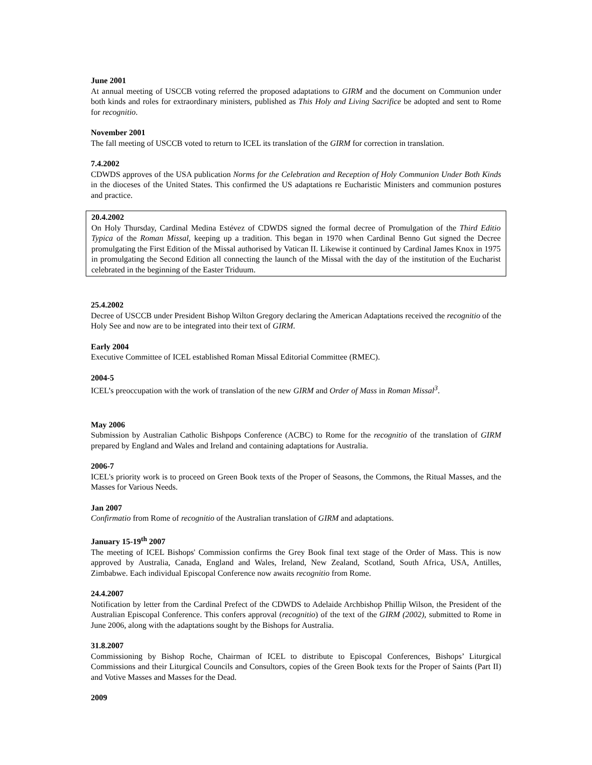June 2001
At annual meeting of USCCB voting referred the proposed adaptations to GIRM and the document on Communion under both kinds and roles for extraordinary ministers, published as This Holy and Living Sacrifice be adopted and sent to Rome for recognitio.
November 2001
The fall meeting of USCCB voted to return to ICEL its translation of the GIRM for correction in translation.
7.4.2002
CDWDS approves of the USA publication Norms for the Celebration and Reception of Holy Communion Under Both Kinds in the dioceses of the United States. This confirmed the US adaptations re Eucharistic Ministers and communion postures and practice.
20.4.2002
On Holy Thursday, Cardinal Medina Estévez of CDWDS signed the formal decree of Promulgation of the Third Editio Typica of the Roman Missal, keeping up a tradition. This began in 1970 when Cardinal Benno Gut signed the Decree promulgating the First Edition of the Missal authorised by Vatican II. Likewise it continued by Cardinal James Knox in 1975 in promulgating the Second Edition all connecting the launch of the Missal with the day of the institution of the Eucharist celebrated in the beginning of the Easter Triduum.
25.4.2002
Decree of USCCB under President Bishop Wilton Gregory declaring the American Adaptations received the recognitio of the Holy See and now are to be integrated into their text of GIRM.
Early 2004
Executive Committee of ICEL established Roman Missal Editorial Committee (RMEC).
2004-5
ICEL’s preoccupation with the work of translation of the new GIRM and Order of Mass in Roman Missal<sup>3</sup>.
May 2006
Submission by Australian Catholic Bishpops Conference (ACBC) to Rome for the recognitio of the translation of GIRM prepared by England and Wales and Ireland and containing adaptations for Australia.
2006-7
ICEL's priority work is to proceed on Green Book texts of the Proper of Seasons, the Commons, the Ritual Masses, and the Masses for Various Needs.
Jan 2007
Confirmatio from Rome of recognitio of the Australian translation of GIRM and adaptations.
January 15-19<sup>th</sup> 2007
The meeting of ICEL Bishops' Commission confirms the Grey Book final text stage of the Order of Mass. This is now approved by Australia, Canada, England and Wales, Ireland, New Zealand, Scotland, South Africa, USA, Antilles, Zimbabwe. Each individual Episcopal Conference now awaits recognitio from Rome.
24.4.2007
Notification by letter from the Cardinal Prefect of the CDWDS to Adelaide Archbishop Phillip Wilson, the President of the Australian Episcopal Conference. This confers approval (recognitio) of the text of the GIRM (2002), submitted to Rome in June 2006, along with the adaptations sought by the Bishops for Australia.
31.8.2007
Commissioning by Bishop Roche, Chairman of ICEL to distribute to Episcopal Conferences, Bishops’ Liturgical Commissions and their Liturgical Councils and Consultors, copies of the Green Book texts for the Proper of Saints (Part II) and Votive Masses and Masses for the Dead.
2009